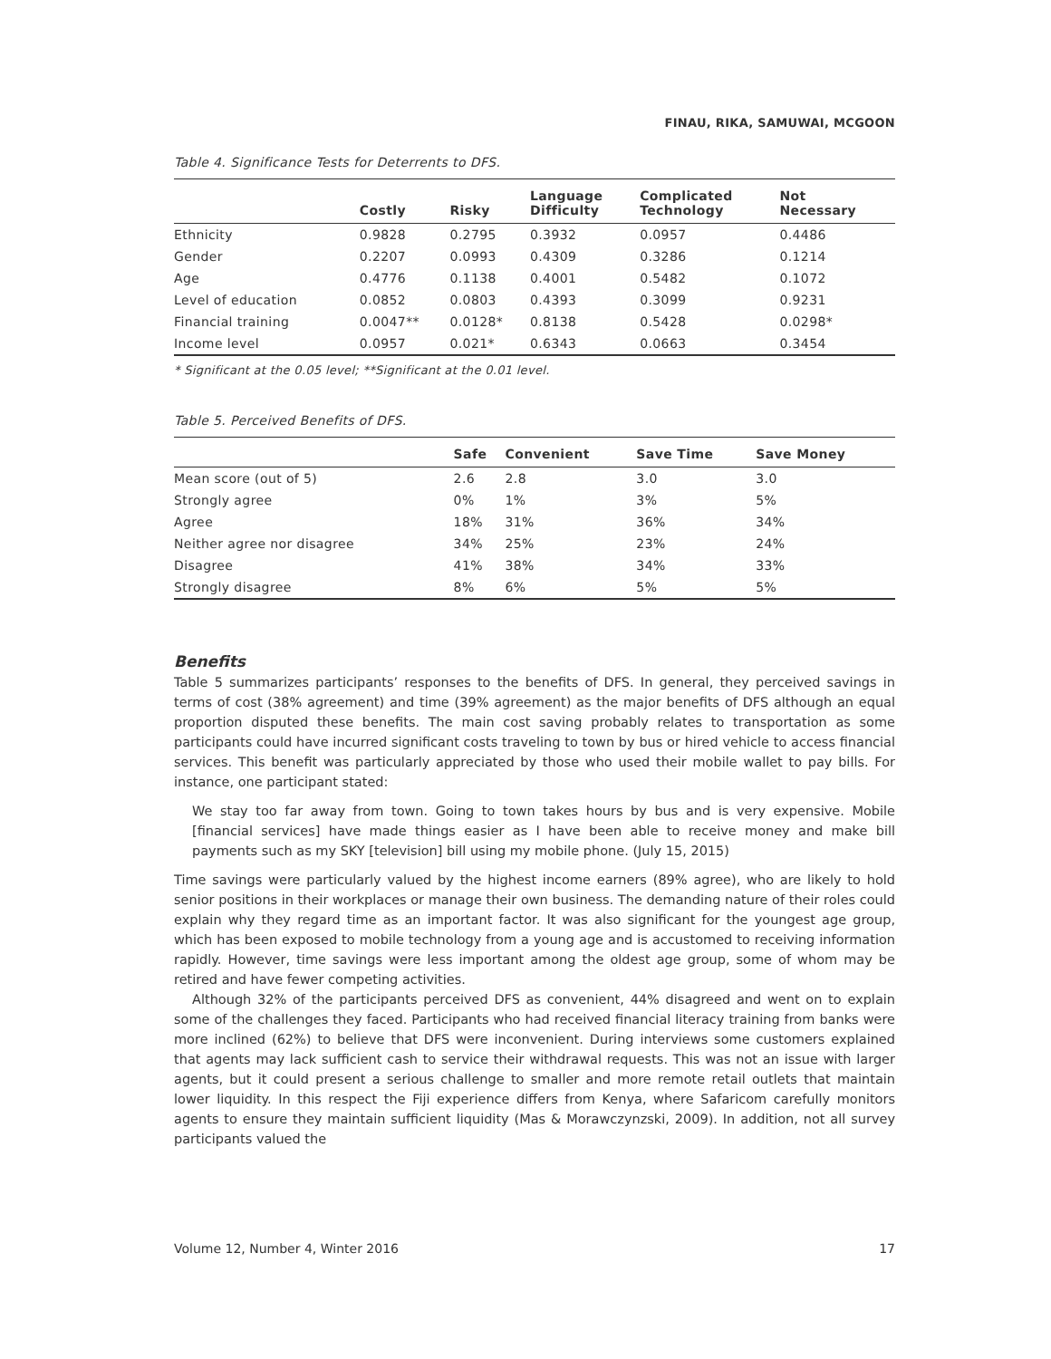FINAU, RIKA, SAMUWAI, MCGOON
Table 4. Significance Tests for Deterrents to DFS.
| | Costly | Risky | Language Difficulty | Complicated Technology | Not Necessary |
| --- | --- | --- | --- | --- | --- |
| Ethnicity | 0.9828 | 0.2795 | 0.3932 | 0.0957 | 0.4486 |
| Gender | 0.2207 | 0.0993 | 0.4309 | 0.3286 | 0.1214 |
| Age | 0.4776 | 0.1138 | 0.4001 | 0.5482 | 0.1072 |
| Level of education | 0.0852 | 0.0803 | 0.4393 | 0.3099 | 0.9231 |
| Financial training | 0.0047** | 0.0128* | 0.8138 | 0.5428 | 0.0298* |
| Income level | 0.0957 | 0.021* | 0.6343 | 0.0663 | 0.3454 |
* Significant at the 0.05 level; **Significant at the 0.01 level.
Table 5. Perceived Benefits of DFS.
| | Safe | Convenient | Save Time | Save Money |
| --- | --- | --- | --- | --- |
| Mean score (out of 5) | 2.6 | 2.8 | 3.0 | 3.0 |
| Strongly agree | 0% | 1% | 3% | 5% |
| Agree | 18% | 31% | 36% | 34% |
| Neither agree nor disagree | 34% | 25% | 23% | 24% |
| Disagree | 41% | 38% | 34% | 33% |
| Strongly disagree | 8% | 6% | 5% | 5% |
Benefits
Table 5 summarizes participants’ responses to the benefits of DFS. In general, they perceived savings in terms of cost (38% agreement) and time (39% agreement) as the major benefits of DFS although an equal proportion disputed these benefits. The main cost saving probably relates to transportation as some participants could have incurred significant costs traveling to town by bus or hired vehicle to access financial services. This benefit was particularly appreciated by those who used their mobile wallet to pay bills. For instance, one participant stated:
We stay too far away from town. Going to town takes hours by bus and is very expensive. Mobile [financial services] have made things easier as I have been able to receive money and make bill payments such as my SKY [television] bill using my mobile phone. (July 15, 2015)
Time savings were particularly valued by the highest income earners (89% agree), who are likely to hold senior positions in their workplaces or manage their own business. The demanding nature of their roles could explain why they regard time as an important factor. It was also significant for the youngest age group, which has been exposed to mobile technology from a young age and is accustomed to receiving information rapidly. However, time savings were less important among the oldest age group, some of whom may be retired and have fewer competing activities.
Although 32% of the participants perceived DFS as convenient, 44% disagreed and went on to explain some of the challenges they faced. Participants who had received financial literacy training from banks were more inclined (62%) to believe that DFS were inconvenient. During interviews some customers explained that agents may lack sufficient cash to service their withdrawal requests. This was not an issue with larger agents, but it could present a serious challenge to smaller and more remote retail outlets that maintain lower liquidity. In this respect the Fiji experience differs from Kenya, where Safaricom carefully monitors agents to ensure they maintain sufficient liquidity (Mas & Morawczynzski, 2009). In addition, not all survey participants valued the
Volume 12, Number 4, Winter 2016 17